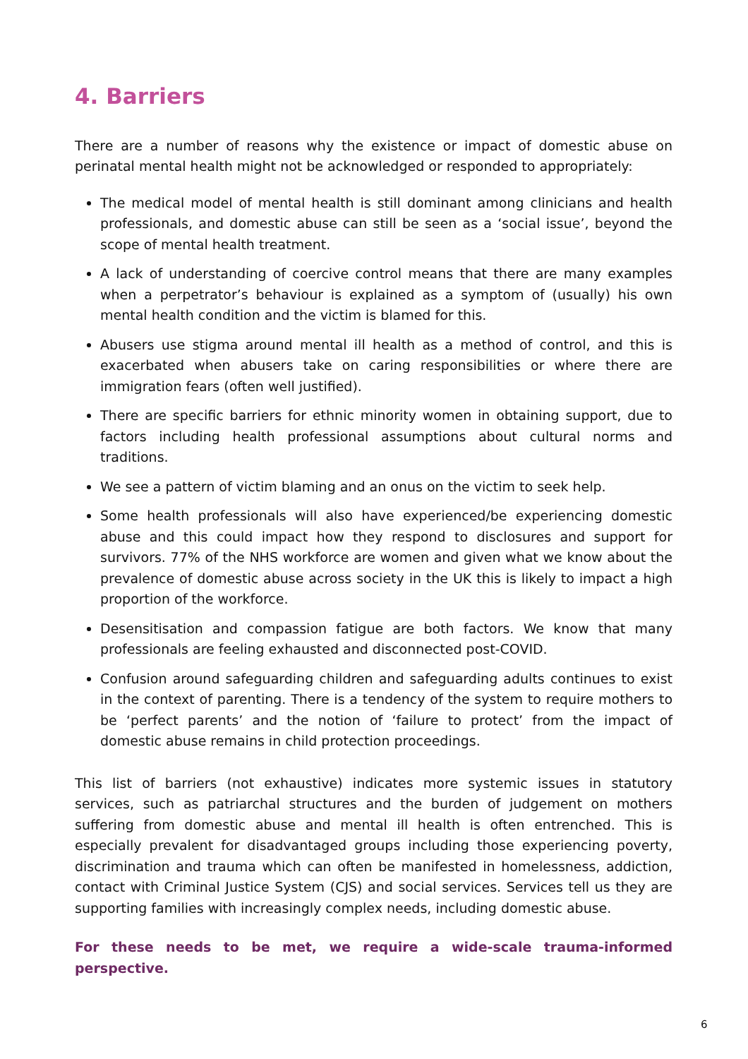4. Barriers
There are a number of reasons why the existence or impact of domestic abuse on perinatal mental health might not be acknowledged or responded to appropriately:
The medical model of mental health is still dominant among clinicians and health professionals, and domestic abuse can still be seen as a ‘social issue’, beyond the scope of mental health treatment.
A lack of understanding of coercive control means that there are many examples when a perpetrator’s behaviour is explained as a symptom of (usually) his own mental health condition and the victim is blamed for this.
Abusers use stigma around mental ill health as a method of control, and this is exacerbated when abusers take on caring responsibilities or where there are immigration fears (often well justified).
There are specific barriers for ethnic minority women in obtaining support, due to factors including health professional assumptions about cultural norms and traditions.
We see a pattern of victim blaming and an onus on the victim to seek help.
Some health professionals will also have experienced/be experiencing domestic abuse and this could impact how they respond to disclosures and support for survivors. 77% of the NHS workforce are women and given what we know about the prevalence of domestic abuse across society in the UK this is likely to impact a high proportion of the workforce.
Desensitisation and compassion fatigue are both factors. We know that many professionals are feeling exhausted and disconnected post-COVID.
Confusion around safeguarding children and safeguarding adults continues to exist in the context of parenting. There is a tendency of the system to require mothers to be ‘perfect parents’ and the notion of ‘failure to protect’ from the impact of domestic abuse remains in child protection proceedings.
This list of barriers (not exhaustive) indicates more systemic issues in statutory services, such as patriarchal structures and the burden of judgement on mothers suffering from domestic abuse and mental ill health is often entrenched. This is especially prevalent for disadvantaged groups including those experiencing poverty, discrimination and trauma which can often be manifested in homelessness, addiction, contact with Criminal Justice System (CJS) and social services. Services tell us they are supporting families with increasingly complex needs, including domestic abuse.
For these needs to be met, we require a wide-scale trauma-informed perspective.
6